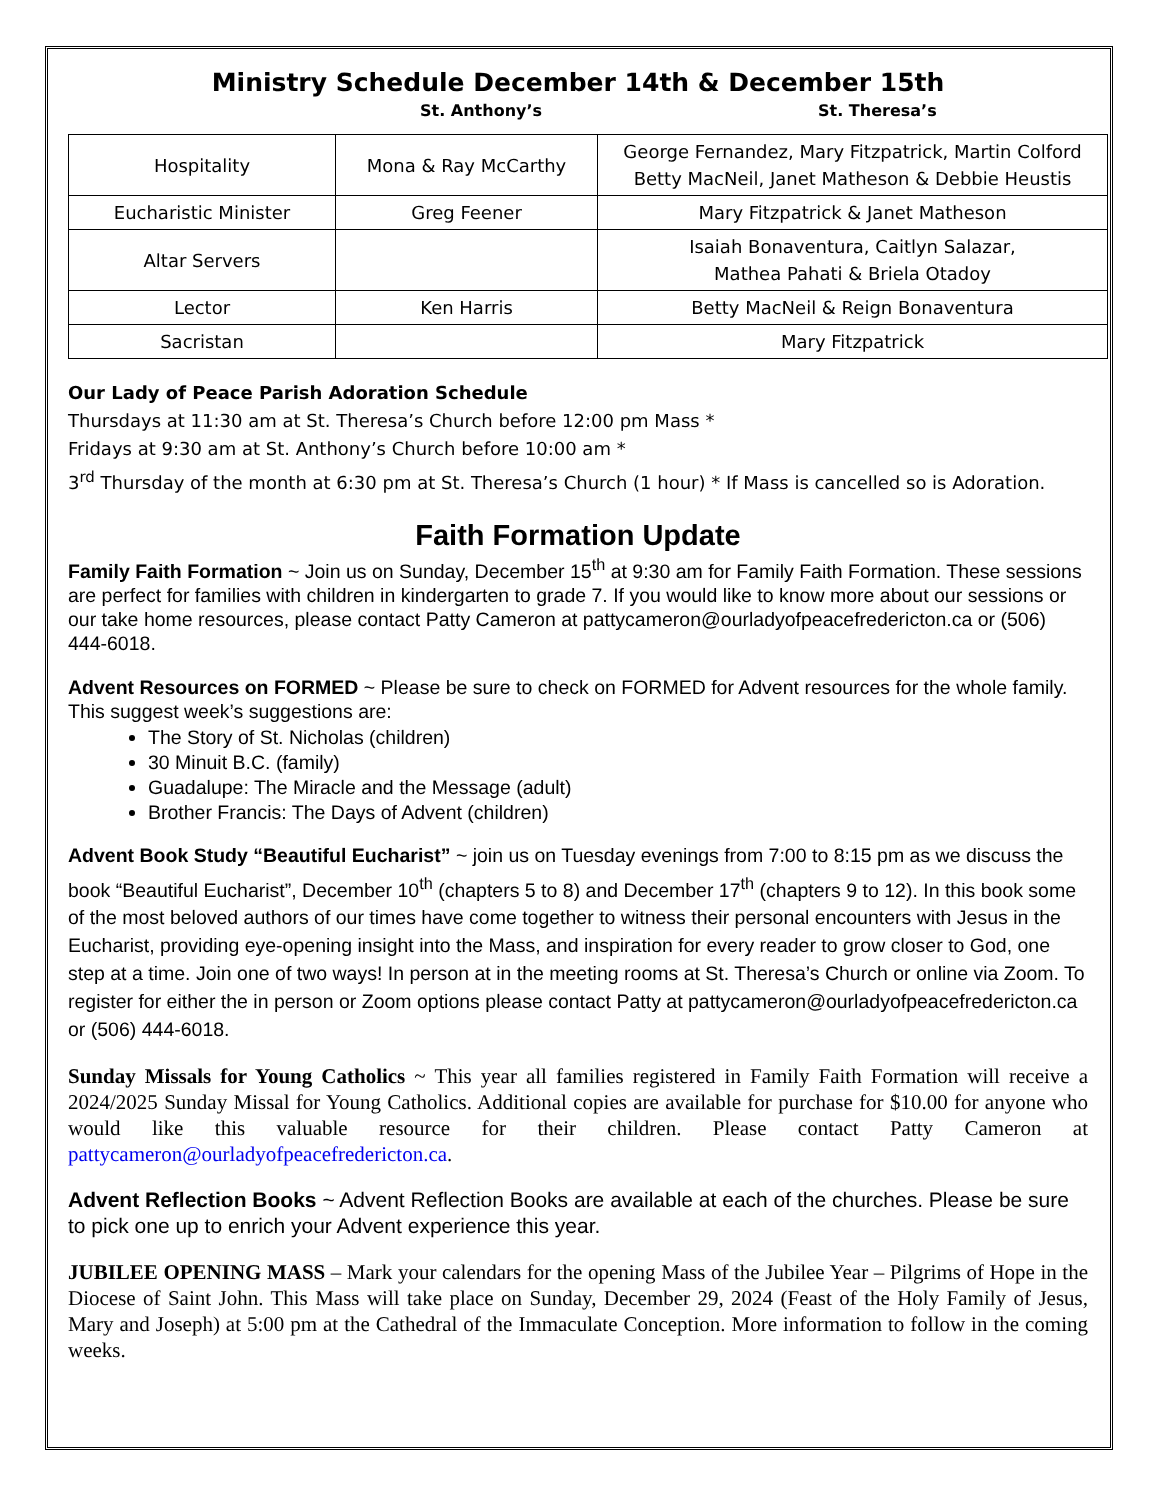Ministry Schedule December 14th & December 15th
St. Anthony’s St. Theresa’s
| Hospitality | Mona & Ray McCarthy | George Fernandez, Mary Fitzpatrick, Martin Colford Betty MacNeil, Janet Matheson & Debbie Heustis |
| Eucharistic Minister | Greg Feener | Mary Fitzpatrick & Janet Matheson |
| Altar Servers | | Isaiah Bonaventura, Caitlyn Salazar, Mathea Pahati & Briela Otadoy |
| Lector | Ken Harris | Betty MacNeil & Reign Bonaventura |
| Sacristan | | Mary Fitzpatrick |
Our Lady of Peace Parish Adoration Schedule
Thursdays at 11:30 am at St. Theresa’s Church before 12:00 pm Mass *
Fridays at 9:30 am at St. Anthony’s Church before 10:00 am *
3<sup>rd</sup> Thursday of the month at 6:30 pm at St. Theresa’s Church (1 hour) * If Mass is cancelled so is Adoration.
Faith Formation Update
Family Faith Formation ~ Join us on Sunday, December 15<sup>th</sup> at 9:30 am for Family Faith Formation. These sessions are perfect for families with children in kindergarten to grade 7. If you would like to know more about our sessions or our take home resources, please contact Patty Cameron at pattycameron@ourladyofpeacefredericton.ca or (506) 444-6018.
Advent Resources on FORMED ~ Please be sure to check on FORMED for Advent resources for the whole family. This suggest week’s suggestions are:
The Story of St. Nicholas (children)
30 Minuit B.C. (family)
Guadalupe: The Miracle and the Message (adult)
Brother Francis: The Days of Advent (children)
Advent Book Study “Beautiful Eucharist” ~ join us on Tuesday evenings from 7:00 to 8:15 pm as we discuss the book “Beautiful Eucharist”, December 10<sup>th</sup> (chapters 5 to 8) and December 17<sup>th</sup> (chapters 9 to 12). In this book some of the most beloved authors of our times have come together to witness their personal encounters with Jesus in the Eucharist, providing eye-opening insight into the Mass, and inspiration for every reader to grow closer to God, one step at a time. Join one of two ways! In person at in the meeting rooms at St. Theresa’s Church or online via Zoom. To register for either the in person or Zoom options please contact Patty at pattycameron@ourladyofpeacefredericton.ca or (506) 444-6018.
Sunday Missals for Young Catholics ~ This year all families registered in Family Faith Formation will receive a 2024/2025 Sunday Missal for Young Catholics. Additional copies are available for purchase for $10.00 for anyone who would like this valuable resource for their children. Please contact Patty Cameron at pattycameron@ourladyofpeacefredericton.ca.
Advent Reflection Books ~ Advent Reflection Books are available at each of the churches. Please be sure to pick one up to enrich your Advent experience this year.
JUBILEE OPENING MASS – Mark your calendars for the opening Mass of the Jubilee Year – Pilgrims of Hope in the Diocese of Saint John. This Mass will take place on Sunday, December 29, 2024 (Feast of the Holy Family of Jesus, Mary and Joseph) at 5:00 pm at the Cathedral of the Immaculate Conception. More information to follow in the coming weeks.